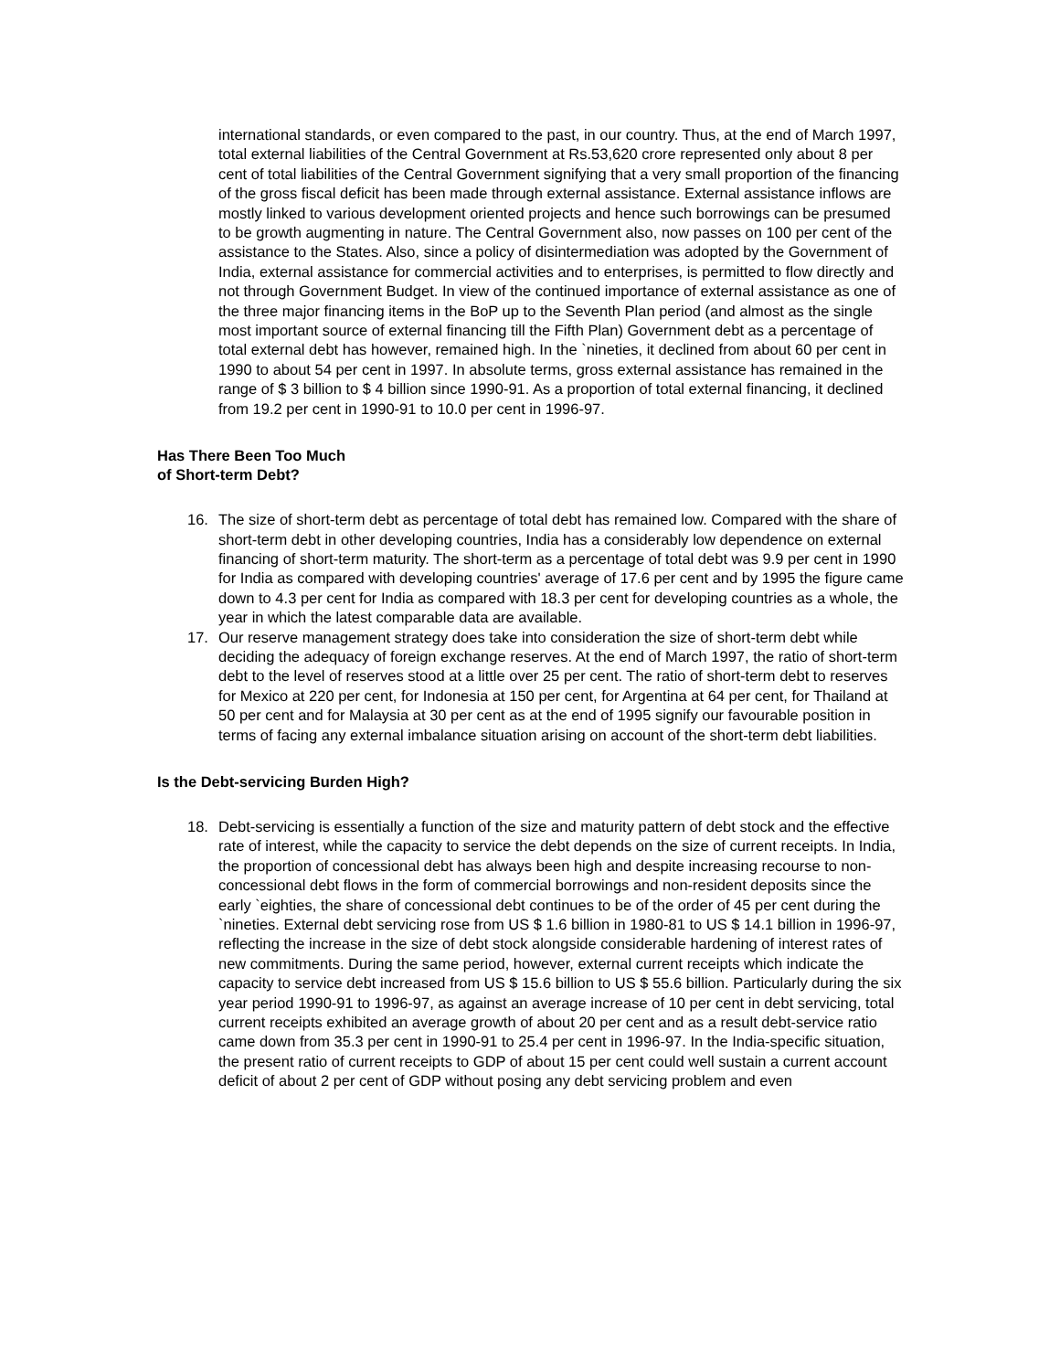international standards, or even compared to the past, in our country. Thus, at the end of March 1997, total external liabilities of the Central Government at Rs.53,620 crore represented only about 8 per cent of total liabilities of the Central Government signifying that a very small proportion of the financing of the gross fiscal deficit has been made through external assistance. External assistance inflows are mostly linked to various development oriented projects and hence such borrowings can be presumed to be growth augmenting in nature. The Central Government also, now passes on 100 per cent of the assistance to the States. Also, since a policy of disintermediation was adopted by the Government of India, external assistance for commercial activities and to enterprises, is permitted to flow directly and not through Government Budget. In view of the continued importance of external assistance as one of the three major financing items in the BoP up to the Seventh Plan period (and almost as the single most important source of external financing till the Fifth Plan) Government debt as a percentage of total external debt has however, remained high. In the `nineties, it declined from about 60 per cent in 1990 to about 54 per cent in 1997. In absolute terms, gross external assistance has remained in the range of $ 3 billion to $ 4 billion since 1990-91. As a proportion of total external financing, it declined from 19.2 per cent in 1990-91 to 10.0 per cent in 1996-97.
Has There Been Too Much
of Short-term Debt?
16. The size of short-term debt as percentage of total debt has remained low. Compared with the share of short-term debt in other developing countries, India has a considerably low dependence on external financing of short-term maturity. The short-term as a percentage of total debt was 9.9 per cent in 1990 for India as compared with developing countries' average of 17.6 per cent and by 1995 the figure came down to 4.3 per cent for India as compared with 18.3 per cent for developing countries as a whole, the year in which the latest comparable data are available.
17. Our reserve management strategy does take into consideration the size of short-term debt while deciding the adequacy of foreign exchange reserves. At the end of March 1997, the ratio of short-term debt to the level of reserves stood at a little over 25 per cent. The ratio of short-term debt to reserves for Mexico at 220 per cent, for Indonesia at 150 per cent, for Argentina at 64 per cent, for Thailand at 50 per cent and for Malaysia at 30 per cent as at the end of 1995 signify our favourable position in terms of facing any external imbalance situation arising on account of the short-term debt liabilities.
Is the Debt-servicing Burden High?
18. Debt-servicing is essentially a function of the size and maturity pattern of debt stock and the effective rate of interest, while the capacity to service the debt depends on the size of current receipts. In India, the proportion of concessional debt has always been high and despite increasing recourse to non-concessional debt flows in the form of commercial borrowings and non-resident deposits since the early `eighties, the share of concessional debt continues to be of the order of 45 per cent during the `nineties. External debt servicing rose from US $ 1.6 billion in 1980-81 to US $ 14.1 billion in 1996-97, reflecting the increase in the size of debt stock alongside considerable hardening of interest rates of new commitments. During the same period, however, external current receipts which indicate the capacity to service debt increased from US $ 15.6 billion to US $ 55.6 billion. Particularly during the six year period 1990-91 to 1996-97, as against an average increase of 10 per cent in debt servicing, total current receipts exhibited an average growth of about 20 per cent and as a result debt-service ratio came down from 35.3 per cent in 1990-91 to 25.4 per cent in 1996-97. In the India-specific situation, the present ratio of current receipts to GDP of about 15 per cent could well sustain a current account deficit of about 2 per cent of GDP without posing any debt servicing problem and even